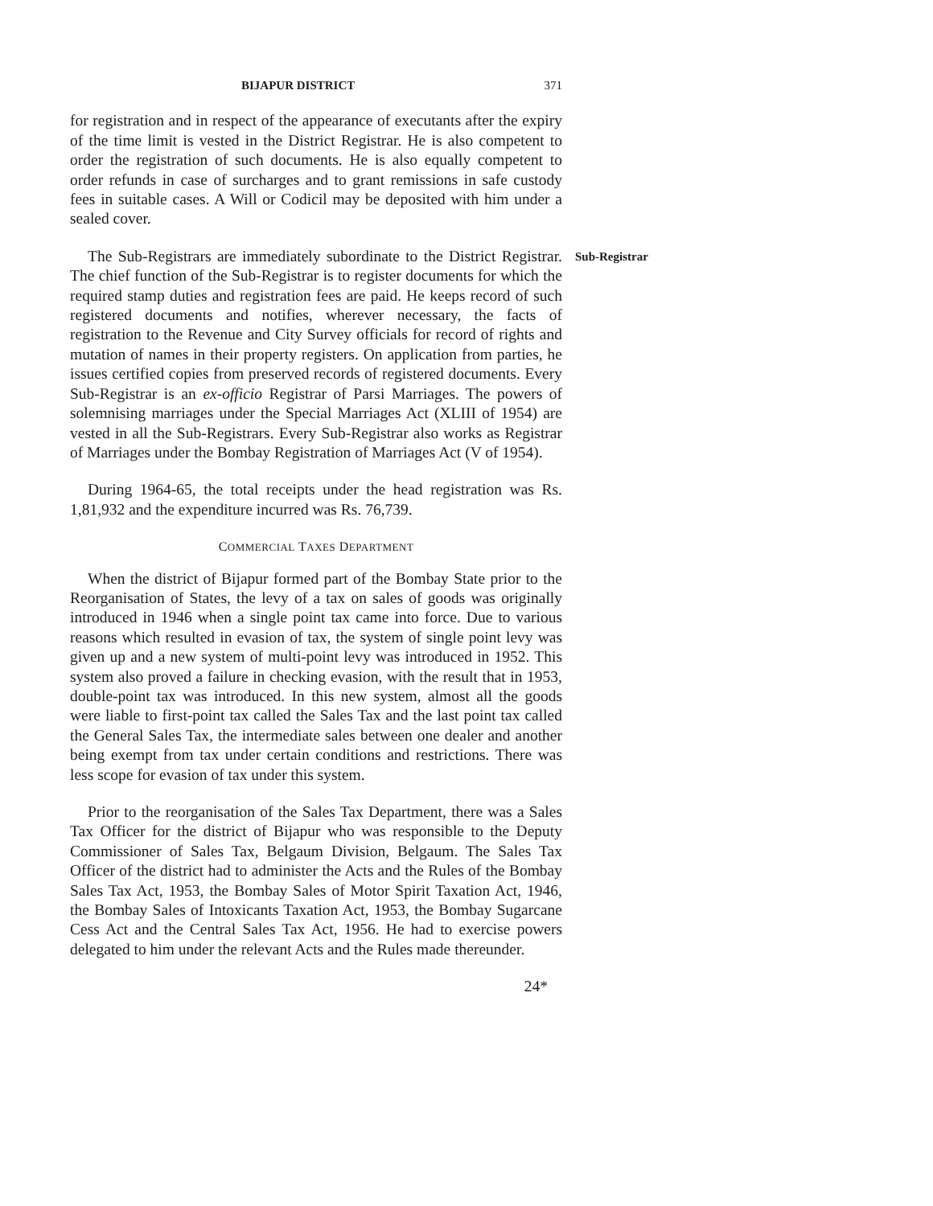BIJAPUR DISTRICT 371
for registration and in respect of the appearance of executants after the expiry of the time limit is vested in the District Registrar. He is also competent to order the registration of such documents. He is also equally competent to order refunds in case of surcharges and to grant remissions in safe custody fees in suitable cases. A Will or Codicil may be deposited with him under a sealed cover.
The Sub-Registrars are immediately subordinate to the District Registrar. The chief function of the Sub-Registrar is to register documents for which the required stamp duties and registration fees are paid. He keeps record of such registered documents and notifies, wherever necessary, the facts of registration to the Revenue and City Survey officials for record of rights and mutation of names in their property registers. On application from parties, he issues certified copies from preserved records of registered documents. Every Sub-Registrar is an ex-officio Registrar of Parsi Marriages. The powers of solemnising marriages under the Special Marriages Act (XLIII of 1954) are vested in all the Sub-Registrars. Every Sub-Registrar also works as Registrar of Marriages under the Bombay Registration of Marriages Act (V of 1954).
Sub-Registrar
During 1964-65, the total receipts under the head registration was Rs. 1,81,932 and the expenditure incurred was Rs. 76,739.
COMMERCIAL TAXES DEPARTMENT
When the district of Bijapur formed part of the Bombay State prior to the Reorganisation of States, the levy of a tax on sales of goods was originally introduced in 1946 when a single point tax came into force. Due to various reasons which resulted in evasion of tax, the system of single point levy was given up and a new system of multi-point levy was introduced in 1952. This system also proved a failure in checking evasion, with the result that in 1953, double-point tax was introduced. In this new system, almost all the goods were liable to first-point tax called the Sales Tax and the last point tax called the General Sales Tax, the intermediate sales between one dealer and another being exempt from tax under certain conditions and restrictions. There was less scope for evasion of tax under this system.
Prior to the reorganisation of the Sales Tax Department, there was a Sales Tax Officer for the district of Bijapur who was responsible to the Deputy Commissioner of Sales Tax, Belgaum Division, Belgaum. The Sales Tax Officer of the district had to administer the Acts and the Rules of the Bombay Sales Tax Act, 1953, the Bombay Sales of Motor Spirit Taxation Act, 1946, the Bombay Sales of Intoxicants Taxation Act, 1953, the Bombay Sugarcane Cess Act and the Central Sales Tax Act, 1956. He had to exercise powers delegated to him under the relevant Acts and the Rules made thereunder.
24*